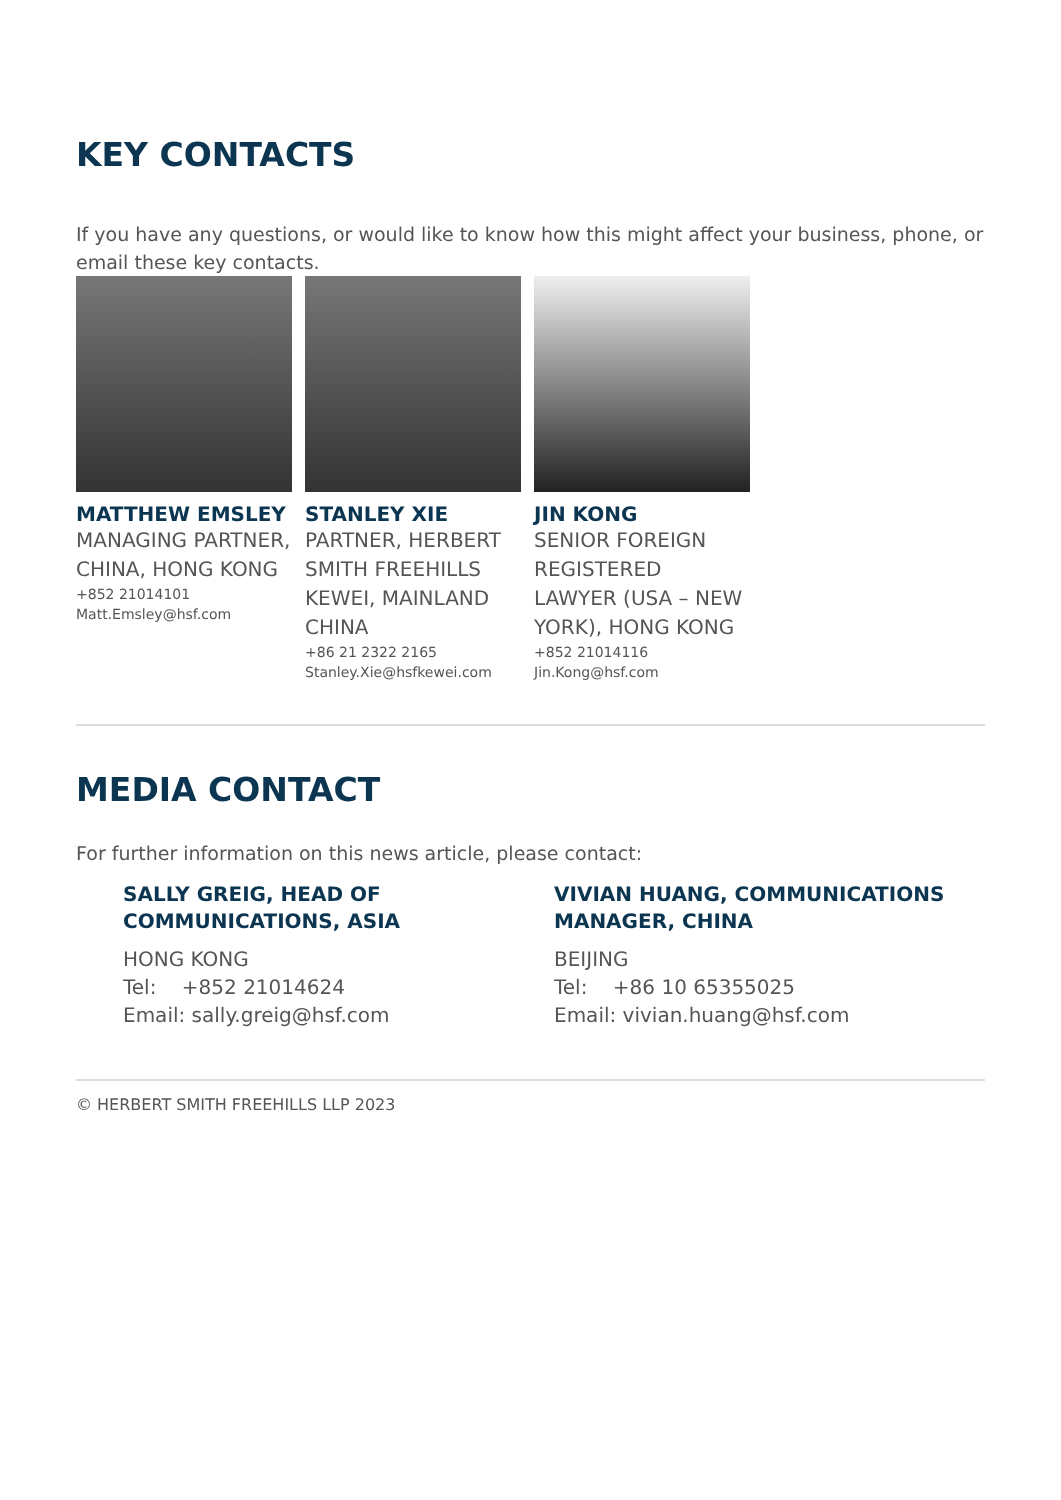KEY CONTACTS
If you have any questions, or would like to know how this might affect your business, phone, or email these key contacts.
MATTHEW EMSLEY
MANAGING PARTNER, CHINA, HONG KONG
+852 21014101
Matt.Emsley@hsf.com
STANLEY XIE
PARTNER, HERBERT SMITH FREEHILLS KEWEI, MAINLAND CHINA
+86 21 2322 2165
Stanley.Xie@hsfkewei.com
JIN KONG
SENIOR FOREIGN REGISTERED LAWYER (USA – NEW YORK), HONG KONG
+852 21014116
Jin.Kong@hsf.com
MEDIA CONTACT
For further information on this news article, please contact:
SALLY GREIG, HEAD OF COMMUNICATIONS, ASIA
HONG KONG
Tel: +852 21014624
Email: sally.greig@hsf.com
VIVIAN HUANG, COMMUNICATIONS MANAGER, CHINA
BEIJING
Tel: +86 10 65355025
Email: vivian.huang@hsf.com
© HERBERT SMITH FREEHILLS LLP 2023